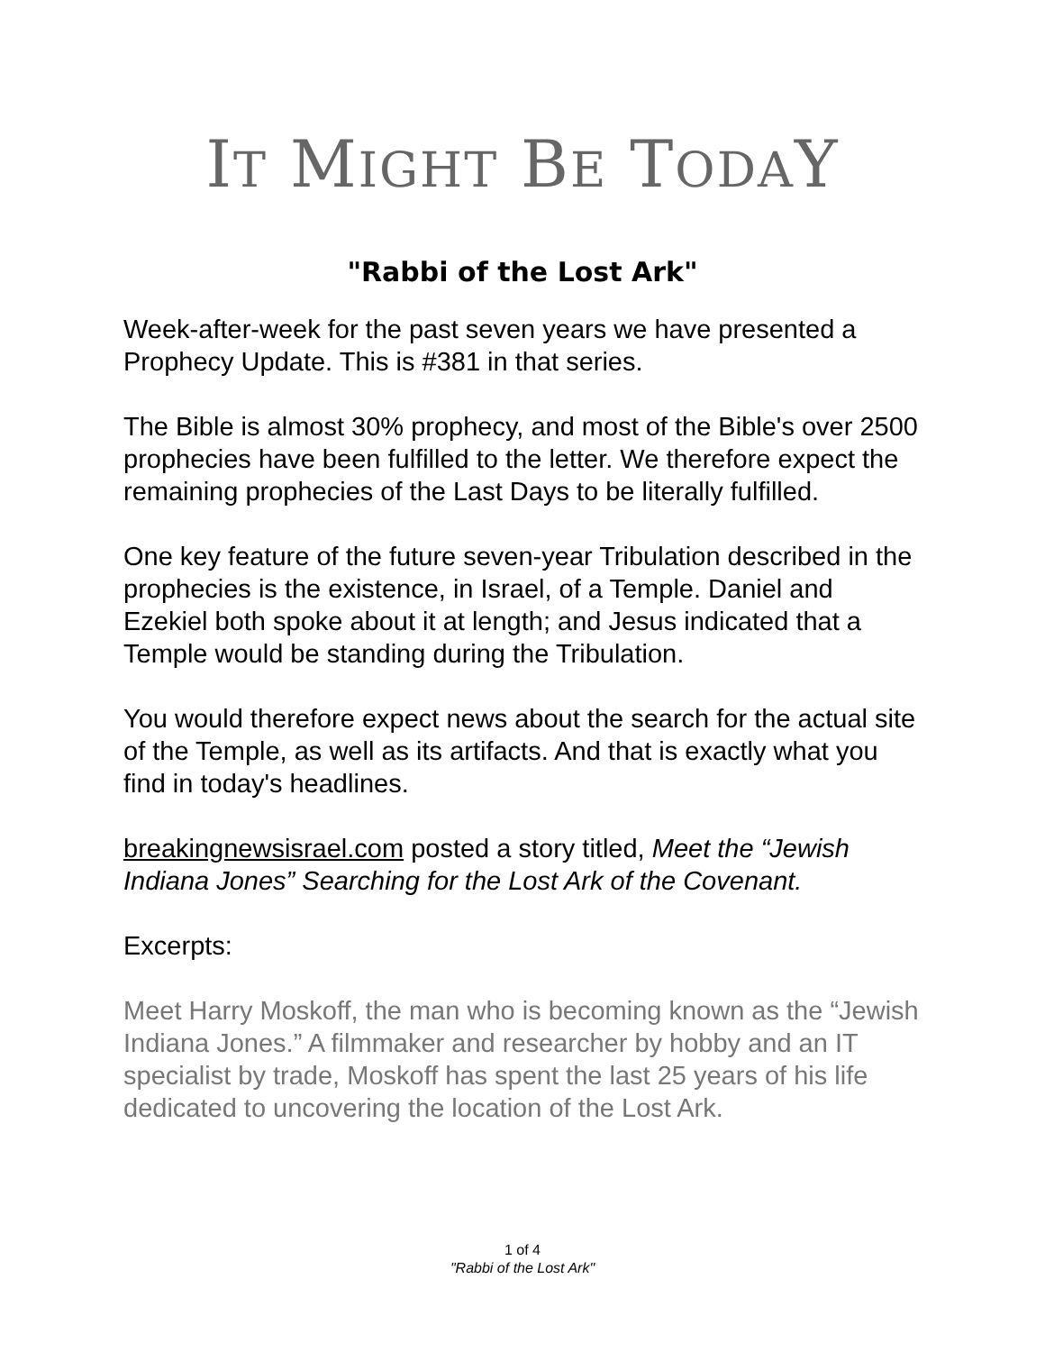IT MIGHT BE TODAY
"Rabbi of the Lost Ark"
Week-after-week for the past seven years we have presented a Prophecy Update. This is #381 in that series.
The Bible is almost 30% prophecy, and most of the Bible's over 2500 prophecies have been fulfilled to the letter. We therefore expect the remaining prophecies of the Last Days to be literally fulfilled.
One key feature of the future seven-year Tribulation described in the prophecies is the existence, in Israel, of a Temple. Daniel and Ezekiel both spoke about it at length; and Jesus indicated that a Temple would be standing during the Tribulation.
You would therefore expect news about the search for the actual site of the Temple, as well as its artifacts. And that is exactly what you find in today's headlines.
breakingnewsisrael.com posted a story titled, Meet the “Jewish Indiana Jones” Searching for the Lost Ark of the Covenant.
Excerpts:
Meet Harry Moskoff, the man who is becoming known as the “Jewish Indiana Jones.” A filmmaker and researcher by hobby and an IT specialist by trade, Moskoff has spent the last 25 years of his life dedicated to uncovering the location of the Lost Ark.
1 of 4
"Rabbi of the Lost Ark"